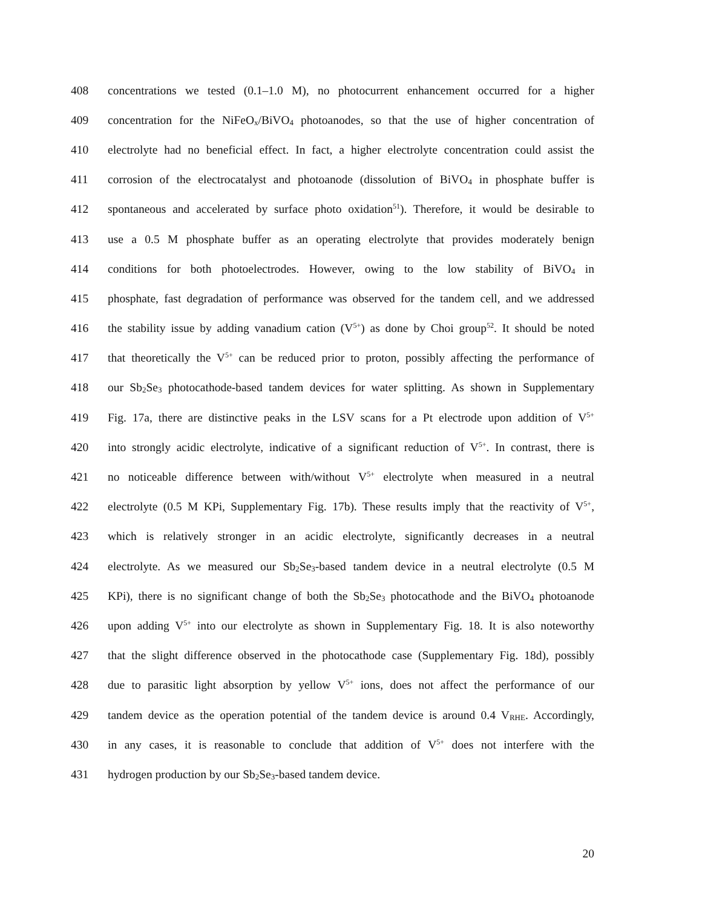408 concentrations we tested (0.1–1.0 M), no photocurrent enhancement occurred for a higher
409 concentration for the NiFeO<sub>x</sub>/BiVO<sub>4</sub> photoanodes, so that the use of higher concentration of
410 electrolyte had no beneficial effect. In fact, a higher electrolyte concentration could assist the
411 corrosion of the electrocatalyst and photoanode (dissolution of BiVO<sub>4</sub> in phosphate buffer is
412 spontaneous and accelerated by surface photo oxidation<sup>51</sup>). Therefore, it would be desirable to
413 use a 0.5 M phosphate buffer as an operating electrolyte that provides moderately benign
414 conditions for both photoelectrodes. However, owing to the low stability of BiVO<sub>4</sub> in
415 phosphate, fast degradation of performance was observed for the tandem cell, and we addressed
416 the stability issue by adding vanadium cation (V<sup>5+</sup>) as done by Choi group<sup>52</sup>. It should be noted
417 that theoretically the V<sup>5+</sup> can be reduced prior to proton, possibly affecting the performance of
418 our Sb<sub>2</sub>Se<sub>3</sub> photocathode-based tandem devices for water splitting. As shown in Supplementary
419 Fig. 17a, there are distinctive peaks in the LSV scans for a Pt electrode upon addition of V<sup>5+</sup>
420 into strongly acidic electrolyte, indicative of a significant reduction of V<sup>5+</sup>. In contrast, there is
421 no noticeable difference between with/without V<sup>5+</sup> electrolyte when measured in a neutral
422 electrolyte (0.5 M KPi, Supplementary Fig. 17b). These results imply that the reactivity of V<sup>5+</sup>,
423 which is relatively stronger in an acidic electrolyte, significantly decreases in a neutral
424 electrolyte. As we measured our Sb<sub>2</sub>Se<sub>3</sub>-based tandem device in a neutral electrolyte (0.5 M
425 KPi), there is no significant change of both the Sb<sub>2</sub>Se<sub>3</sub> photocathode and the BiVO<sub>4</sub> photoanode
426 upon adding V<sup>5+</sup> into our electrolyte as shown in Supplementary Fig. 18. It is also noteworthy
427 that the slight difference observed in the photocathode case (Supplementary Fig. 18d), possibly
428 due to parasitic light absorption by yellow V<sup>5+</sup> ions, does not affect the performance of our
429 tandem device as the operation potential of the tandem device is around 0.4 V<sub>RHE</sub>. Accordingly,
430 in any cases, it is reasonable to conclude that addition of V<sup>5+</sup> does not interfere with the
431 hydrogen production by our Sb<sub>2</sub>Se<sub>3</sub>-based tandem device.
20